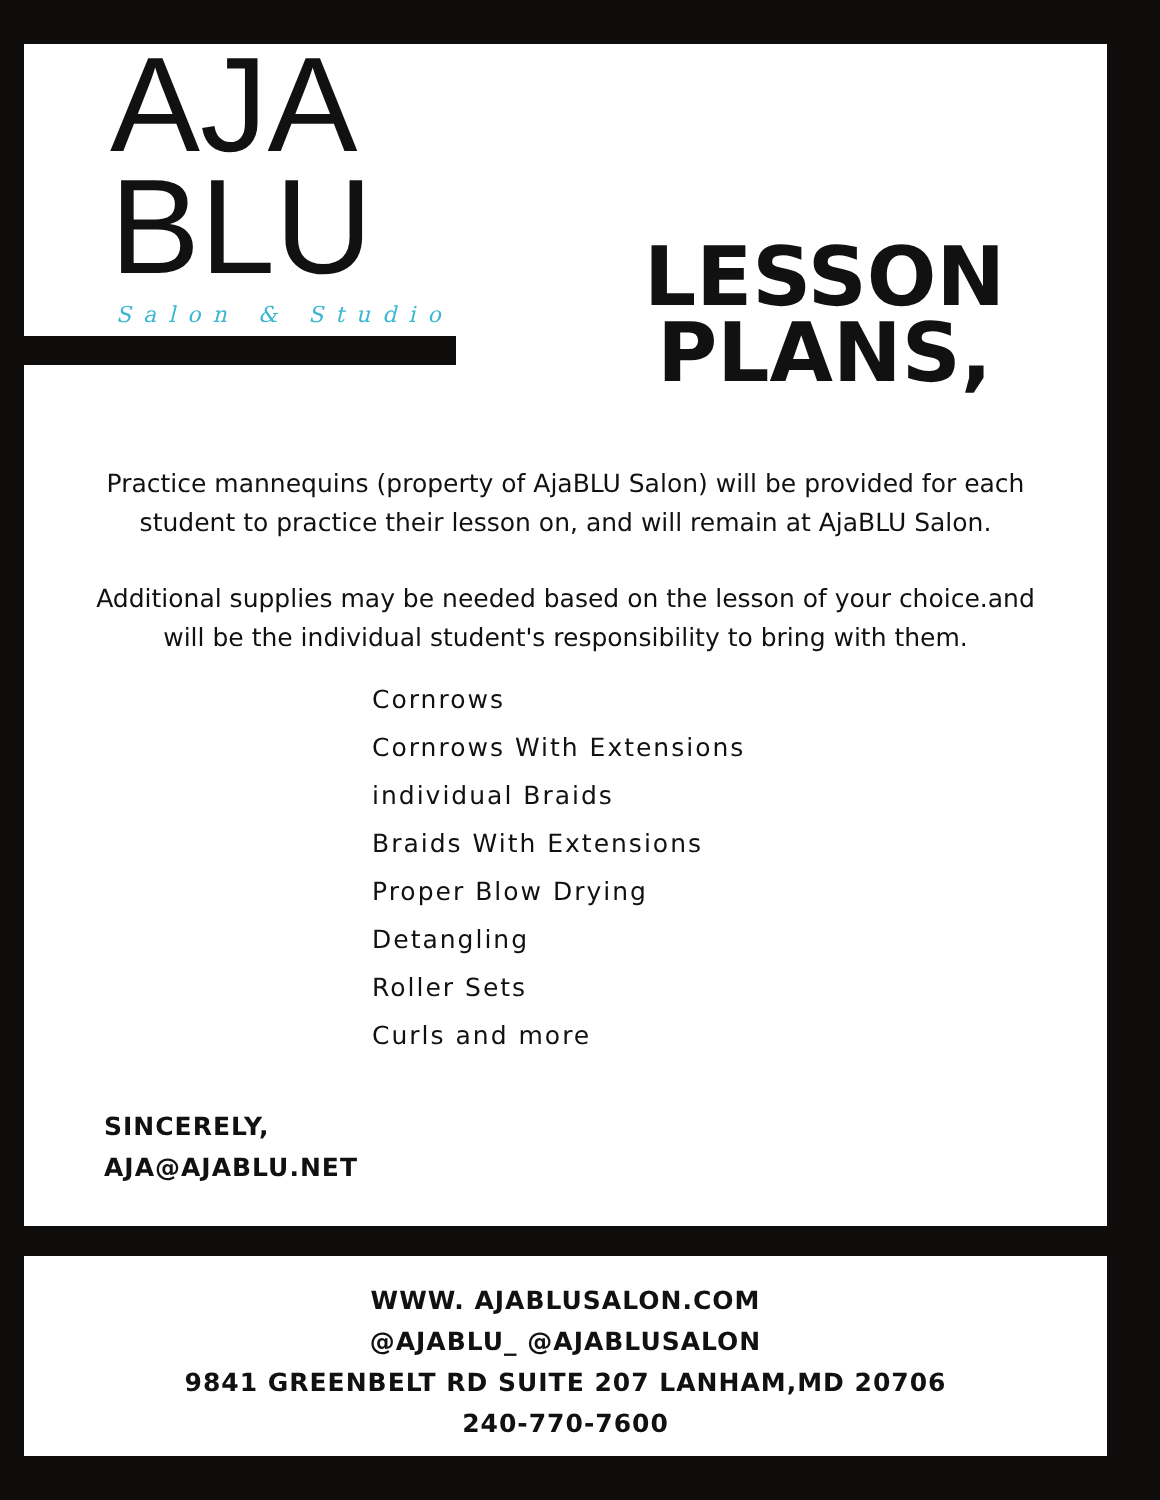AJA
BLU
Salon & Studio
LESSON
PLANS,
Practice mannequins (property of AjaBLU Salon) will be provided for each
student to practice their lesson on, and will remain at AjaBLU Salon.
Additional supplies may be needed based on the lesson of your choice.and
will be the individual student's responsibility to bring with them.
Cornrows
Cornrows With Extensions
individual Braids
Braids With Extensions
Proper Blow Drying
Detangling
Roller Sets
Curls and more
SINCERELY,
AJA@AJABLU.NET
WWW. AJABLUSALON.COM
@AJABLU_ @AJABLUSALON
9841 GREENBELT RD SUITE 207 LANHAM,MD 20706
240-770-7600